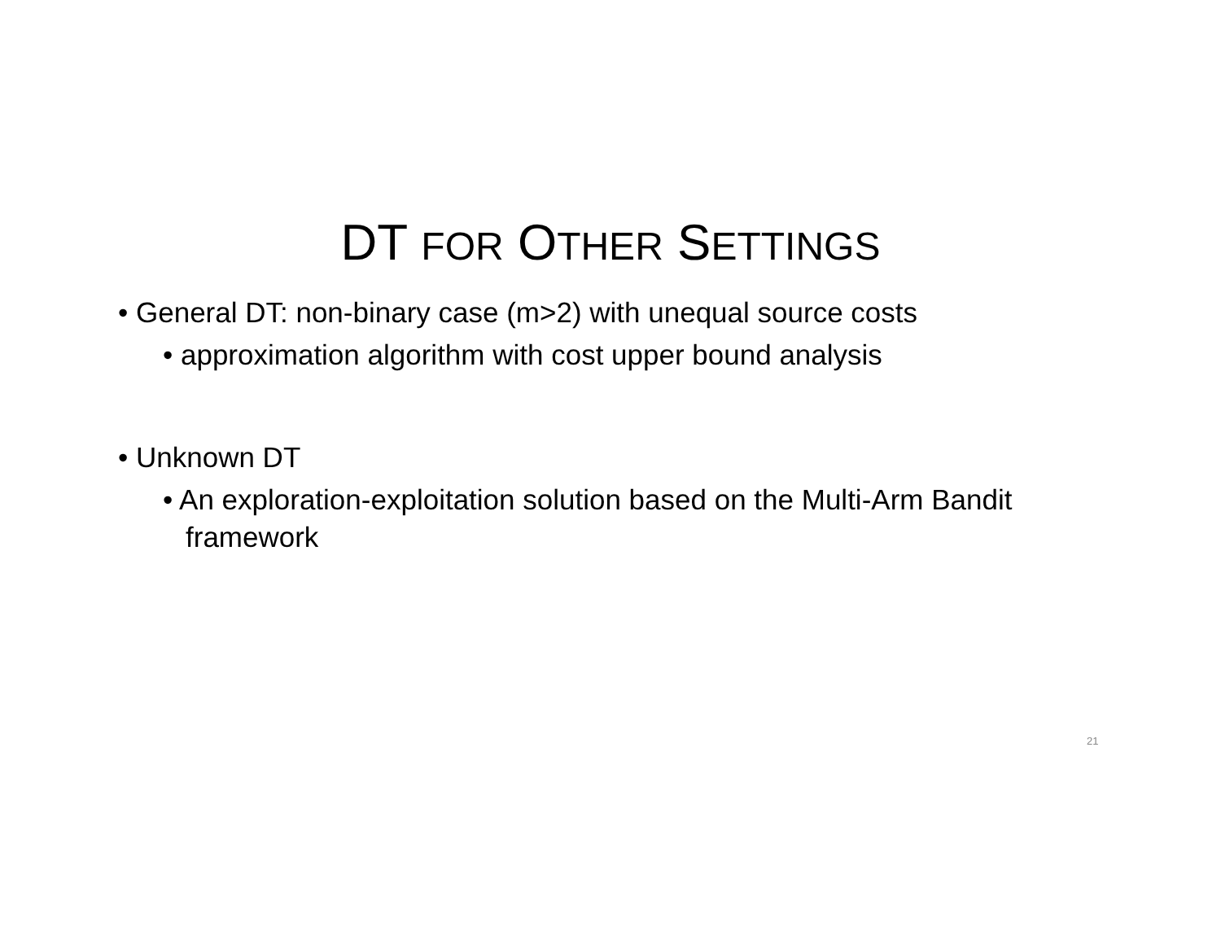DT FOR OTHER SETTINGS
• General DT: non-binary case (m>2) with unequal source costs
• approximation algorithm with cost upper bound analysis
• Unknown DT
• An exploration-exploitation solution based on the Multi-Arm Bandit framework
21